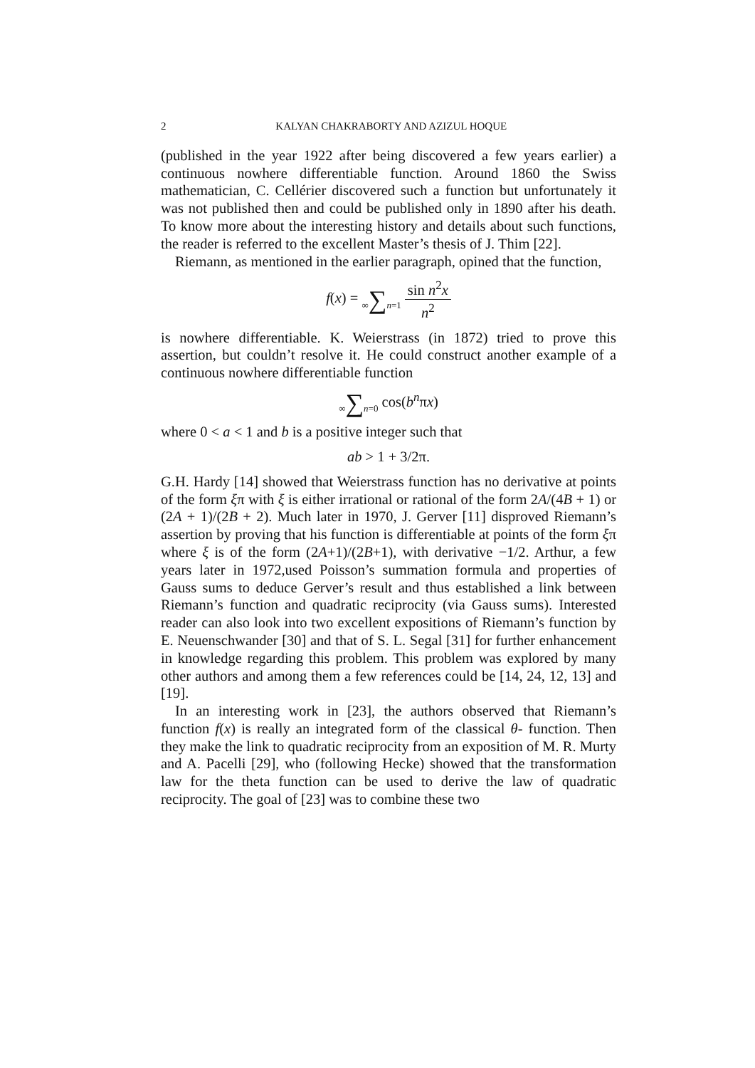2 KALYAN CHAKRABORTY AND AZIZUL HOQUE
(published in the year 1922 after being discovered a few years earlier) a continuous nowhere differentiable function. Around 1860 the Swiss mathematician, C. Cellérier discovered such a function but unfortunately it was not published then and could be published only in 1890 after his death. To know more about the interesting history and details about such functions, the reader is referred to the excellent Master’s thesis of J. Thim [22].
Riemann, as mentioned in the earlier paragraph, opined that the function,
f(x) = ∞∑n=1 sin n<sup>2</sup>x n<sup>2</sup>
is nowhere differentiable. K. Weierstrass (in 1872) tried to prove this assertion, but couldn’t resolve it. He could construct another example of a continuous nowhere differentiable function
∞∑n=0 cos(b<sup>n</sup>πx)
where 0 < a < 1 and b is a positive integer such that
ab > 1 + 3/2π.
G.H. Hardy [14] showed that Weierstrass function has no derivative at points of the form ξπ with ξ is either irrational or rational of the form 2A/(4B + 1) or (2A + 1)/(2B + 2). Much later in 1970, J. Gerver [11] disproved Riemann’s assertion by proving that his function is differentiable at points of the form ξπ where ξ is of the form (2A+1)/(2B+1), with derivative −1/2. Arthur, a few years later in 1972,used Poisson’s summation formula and properties of Gauss sums to deduce Gerver’s result and thus established a link between Riemann’s function and quadratic reciprocity (via Gauss sums). Interested reader can also look into two excellent expositions of Riemann’s function by E. Neuenschwander [30] and that of S. L. Segal [31] for further enhancement in knowledge regarding this problem. This problem was explored by many other authors and among them a few references could be [14, 24, 12, 13] and [19].
In an interesting work in [23], the authors observed that Riemann’s function f(x) is really an integrated form of the classical θ- function. Then they make the link to quadratic reciprocity from an exposition of M. R. Murty and A. Pacelli [29], who (following Hecke) showed that the transformation law for the theta function can be used to derive the law of quadratic reciprocity. The goal of [23] was to combine these two